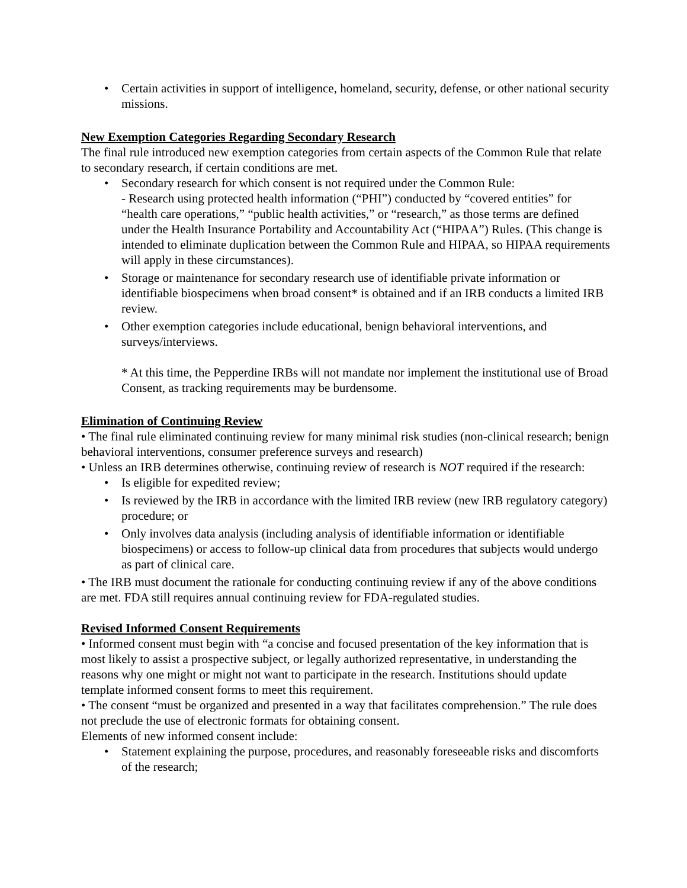• Certain activities in support of intelligence, homeland, security, defense, or other national security missions.
New Exemption Categories Regarding Secondary Research
The final rule introduced new exemption categories from certain aspects of the Common Rule that relate to secondary research, if certain conditions are met.
• Secondary research for which consent is not required under the Common Rule:
- Research using protected health information (“PHI”) conducted by “covered entities” for “health care operations,” “public health activities,” or “research,” as those terms are defined under the Health Insurance Portability and Accountability Act (“HIPAA”) Rules. (This change is intended to eliminate duplication between the Common Rule and HIPAA, so HIPAA requirements will apply in these circumstances).
• Storage or maintenance for secondary research use of identifiable private information or identifiable biospecimens when broad consent* is obtained and if an IRB conducts a limited IRB review.
• Other exemption categories include educational, benign behavioral interventions, and surveys/interviews.
* At this time, the Pepperdine IRBs will not mandate nor implement the institutional use of Broad Consent, as tracking requirements may be burdensome.
Elimination of Continuing Review
• The final rule eliminated continuing review for many minimal risk studies (non-clinical research; benign behavioral interventions, consumer preference surveys and research)
• Unless an IRB determines otherwise, continuing review of research is NOT required if the research:
• Is eligible for expedited review;
• Is reviewed by the IRB in accordance with the limited IRB review (new IRB regulatory category) procedure; or
• Only involves data analysis (including analysis of identifiable information or identifiable biospecimens) or access to follow-up clinical data from procedures that subjects would undergo as part of clinical care.
• The IRB must document the rationale for conducting continuing review if any of the above conditions are met. FDA still requires annual continuing review for FDA-regulated studies.
Revised Informed Consent Requirements
• Informed consent must begin with “a concise and focused presentation of the key information that is most likely to assist a prospective subject, or legally authorized representative, in understanding the reasons why one might or might not want to participate in the research. Institutions should update template informed consent forms to meet this requirement.
• The consent “must be organized and presented in a way that facilitates comprehension.” The rule does not preclude the use of electronic formats for obtaining consent.
Elements of new informed consent include:
• Statement explaining the purpose, procedures, and reasonably foreseeable risks and discomforts of the research;